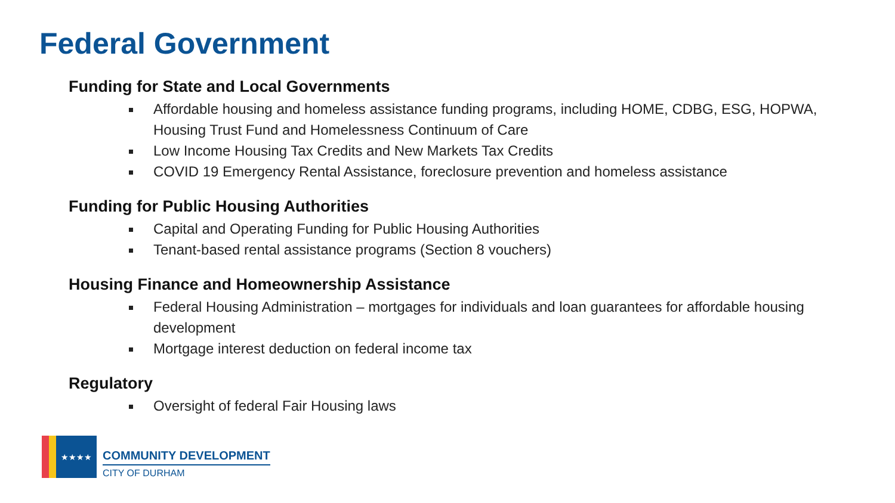Federal Government
Funding for State and Local Governments
Affordable housing and homeless assistance funding programs, including HOME, CDBG, ESG, HOPWA, Housing Trust Fund and Homelessness Continuum of Care
Low Income Housing Tax Credits and New Markets Tax Credits
COVID 19 Emergency Rental Assistance, foreclosure prevention and homeless assistance
Funding for Public Housing Authorities
Capital and Operating Funding for Public Housing Authorities
Tenant-based rental assistance programs (Section 8 vouchers)
Housing Finance and Homeownership Assistance
Federal Housing Administration – mortgages for individuals and loan guarantees for affordable housing development
Mortgage interest deduction on federal income tax
Regulatory
Oversight of federal Fair Housing laws
★★★★
COMMUNITY DEVELOPMENT
CITY OF DURHAM